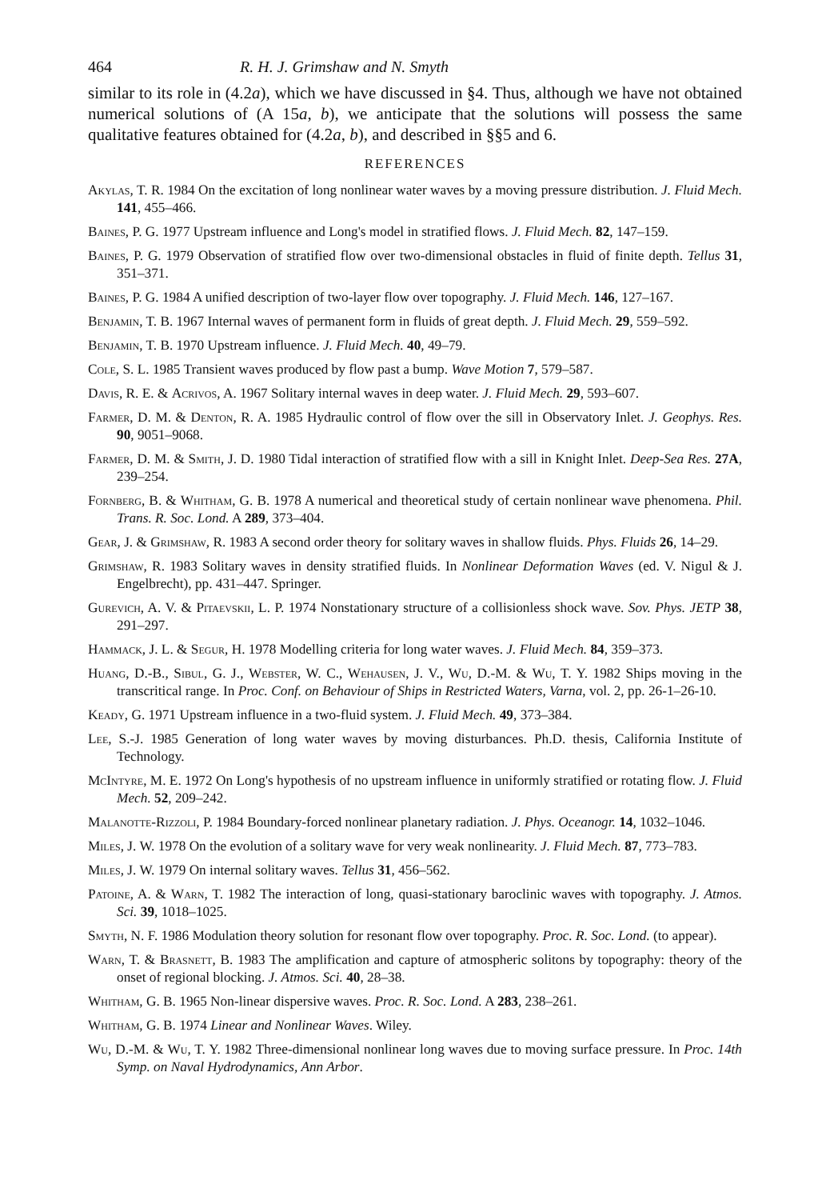464 R. H. J. Grimshaw and N. Smyth
similar to its role in (4.2a), which we have discussed in §4. Thus, although we have not obtained numerical solutions of (A 15a, b), we anticipate that the solutions will possess the same qualitative features obtained for (4.2a, b), and described in §§5 and 6.
REFERENCES
Akylas, T. R. 1984 On the excitation of long nonlinear water waves by a moving pressure distribution. J. Fluid Mech. 141, 455–466.
Baines, P. G. 1977 Upstream influence and Long's model in stratified flows. J. Fluid Mech. 82, 147–159.
Baines, P. G. 1979 Observation of stratified flow over two-dimensional obstacles in fluid of finite depth. Tellus 31, 351–371.
Baines, P. G. 1984 A unified description of two-layer flow over topography. J. Fluid Mech. 146, 127–167.
Benjamin, T. B. 1967 Internal waves of permanent form in fluids of great depth. J. Fluid Mech. 29, 559–592.
Benjamin, T. B. 1970 Upstream influence. J. Fluid Mech. 40, 49–79.
Cole, S. L. 1985 Transient waves produced by flow past a bump. Wave Motion 7, 579–587.
Davis, R. E. & Acrivos, A. 1967 Solitary internal waves in deep water. J. Fluid Mech. 29, 593–607.
Farmer, D. M. & Denton, R. A. 1985 Hydraulic control of flow over the sill in Observatory Inlet. J. Geophys. Res. 90, 9051–9068.
Farmer, D. M. & Smith, J. D. 1980 Tidal interaction of stratified flow with a sill in Knight Inlet. Deep-Sea Res. 27A, 239–254.
Fornberg, B. & Whitham, G. B. 1978 A numerical and theoretical study of certain nonlinear wave phenomena. Phil. Trans. R. Soc. Lond. A 289, 373–404.
Gear, J. & Grimshaw, R. 1983 A second order theory for solitary waves in shallow fluids. Phys. Fluids 26, 14–29.
Grimshaw, R. 1983 Solitary waves in density stratified fluids. In Nonlinear Deformation Waves (ed. V. Nigul & J. Engelbrecht), pp. 431–447. Springer.
Gurevich, A. V. & Pitaevskii, L. P. 1974 Nonstationary structure of a collisionless shock wave. Sov. Phys. JETP 38, 291–297.
Hammack, J. L. & Segur, H. 1978 Modelling criteria for long water waves. J. Fluid Mech. 84, 359–373.
Huang, D.-B., Sibul, G. J., Webster, W. C., Wehausen, J. V., Wu, D.-M. & Wu, T. Y. 1982 Ships moving in the transcritical range. In Proc. Conf. on Behaviour of Ships in Restricted Waters, Varna, vol. 2, pp. 26-1–26-10.
Keady, G. 1971 Upstream influence in a two-fluid system. J. Fluid Mech. 49, 373–384.
Lee, S.-J. 1985 Generation of long water waves by moving disturbances. Ph.D. thesis, California Institute of Technology.
McIntyre, M. E. 1972 On Long's hypothesis of no upstream influence in uniformly stratified or rotating flow. J. Fluid Mech. 52, 209–242.
Malanotte-Rizzoli, P. 1984 Boundary-forced nonlinear planetary radiation. J. Phys. Oceanogr. 14, 1032–1046.
Miles, J. W. 1978 On the evolution of a solitary wave for very weak nonlinearity. J. Fluid Mech. 87, 773–783.
Miles, J. W. 1979 On internal solitary waves. Tellus 31, 456–562.
Patoine, A. & Warn, T. 1982 The interaction of long, quasi-stationary baroclinic waves with topography. J. Atmos. Sci. 39, 1018–1025.
Smyth, N. F. 1986 Modulation theory solution for resonant flow over topography. Proc. R. Soc. Lond. (to appear).
Warn, T. & Brasnett, B. 1983 The amplification and capture of atmospheric solitons by topography: theory of the onset of regional blocking. J. Atmos. Sci. 40, 28–38.
Whitham, G. B. 1965 Non-linear dispersive waves. Proc. R. Soc. Lond. A 283, 238–261.
Whitham, G. B. 1974 Linear and Nonlinear Waves. Wiley.
Wu, D.-M. & Wu, T. Y. 1982 Three-dimensional nonlinear long waves due to moving surface pressure. In Proc. 14th Symp. on Naval Hydrodynamics, Ann Arbor.